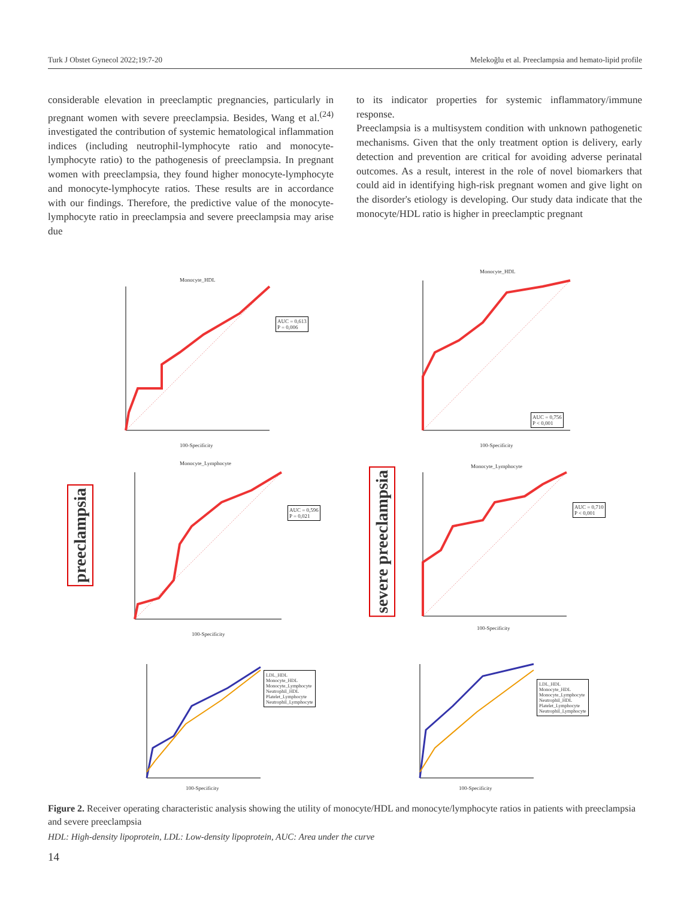Turk J Obstet Gynecol 2022;19:7-20 Melekoğlu et al. Preeclampsia and hemato-lipid profile
considerable elevation in preeclamptic pregnancies, particularly in pregnant women with severe preeclampsia. Besides, Wang et al.<sup>(24)</sup> investigated the contribution of systemic hematological inflammation indices (including neutrophil-lymphocyte ratio and monocyte-lymphocyte ratio) to the pathogenesis of preeclampsia. In pregnant women with preeclampsia, they found higher monocyte-lymphocyte and monocyte-lymphocyte ratios. These results are in accordance with our findings. Therefore, the predictive value of the monocyte-lymphocyte ratio in preeclampsia and severe preeclampsia may arise due
to its indicator properties for systemic inflammatory/immune response.
Preeclampsia is a multisystem condition with unknown pathogenetic mechanisms. Given that the only treatment option is delivery, early detection and prevention are critical for avoiding adverse perinatal outcomes. As a result, interest in the role of novel biomarkers that could aid in identifying high-risk pregnant women and give light on the disorder's etiology is developing. Our study data indicate that the monocyte/HDL ratio is higher in preeclamptic pregnant
Monocyte_HDL
AUC = 0,613
P = 0,006
100-Specificity
Monocyte_HDL
AUC = 0,756
P < 0,001
100-Specificity
preeclampsia
Monocyte_Lymphocyte
AUC = 0,596
P = 0,021
100-Specificity
severe preeclampsia
Monocyte_Lymphocyte
AUC = 0,710
P < 0,001
100-Specificity
LDL_HDL
Monocyte_HDL
Monocyte_Lymphocyte
Neutrophil_HDL
Platelet_Lymphocyte
Neutrophil_Lymphocyte
100-Specificity
LDL_HDL
Monocyte_HDL
Monocyte_Lymphocyte
Neutrophil_HDL
Platelet_Lymphocyte
Neutrophil_Lymphocyte
100-Specificity
Figure 2. Receiver operating characteristic analysis showing the utility of monocyte/HDL and monocyte/lymphocyte ratios in patients with preeclampsia and severe preeclampsia
HDL: High-density lipoprotein, LDL: Low-density lipoprotein, AUC: Area under the curve
14